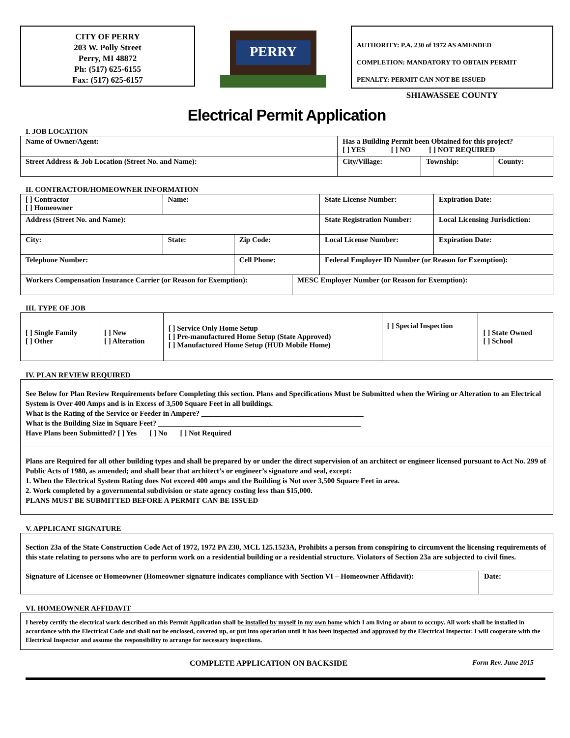CITY OF PERRY
203 W. Polly Street
Perry, MI 48872
Ph: (517) 625-6155
Fax: (517) 625-6157
PERRY
AUTHORITY: P.A. 230 of 1972 AS AMENDED
COMPLETION: MANDATORY TO OBTAIN PERMIT
PENALTY: PERMIT CAN NOT BE ISSUED
SHIAWASSEE COUNTY
Electrical Permit Application
I. JOB LOCATION
| Name of Owner/Agent: | Has a Building Permit been Obtained for this project? [ ] YES [ ] NO [ ] NOT REQUIRED | | |
| Street Address & Job Location (Street No. and Name): | City/Village: | Township: | County: |
II. CONTRACTOR/HOMEOWNER INFORMATION
| [ ] Contractor [ ] Homeowner | Name: | | | | State License Number: | Expiration Date: |
| Address (Street No. and Name): | | | | | State Registration Number: | Local Licensing Jurisdiction: |
| City: | State: | Zip Code: | | | Local License Number: | Expiration Date: |
| Telephone Number: | | Cell Phone: | | Federal Employer ID Number (or Reason for Exemption): | | |
| Workers Compensation Insurance Carrier (or Reason for Exemption): | | | MESC Employer Number (or Reason for Exemption): | | | |
III. TYPE OF JOB
| [ ] Single Family [ ] Other | [ ] New [ ] Alteration | [ ] Service Only Home Setup [ ] Pre-manufactured Home Setup (State Approved) [ ] Manufactured Home Setup (HUD Mobile Home) | [ ] Special Inspection | [ ] State Owned [ ] School |
IV. PLAN REVIEW REQUIRED
See Below for Plan Review Requirements before Completing this section. Plans and Specifications Must be Submitted when the Wiring or Alteration to an Electrical System is Over 400 Amps and is in Excess of 3,500 Square Feet in all buildings.
What is the Rating of the Service or Feeder in Ampere? ____________________________________________
What is the Building Size in Square Feet? _______________________________________________________
Have Plans been Submitted? [ ] Yes [ ] No [ ] Not Required
Plans are Required for all other building types and shall be prepared by or under the direct supervision of an architect or engineer licensed pursuant to Act No. 299 of Public Acts of 1980, as amended; and shall bear that architect’s or engineer’s signature and seal, except:
1. When the Electrical System Rating does Not exceed 400 amps and the Building is Not over 3,500 Square Feet in area.
2. Work completed by a governmental subdivision or state agency costing less than $15,000.
PLANS MUST BE SUBMITTED BEFORE A PERMIT CAN BE ISSUED
V. APPLICANT SIGNATURE
Section 23a of the State Construction Code Act of 1972, 1972 PA 230, MCL 125.1523A, Prohibits a person from conspiring to circumvent the licensing requirements of this state relating to persons who are to perform work on a residential building or a residential structure. Violators of Section 23a are subjected to civil fines.
| Signature of Licensee or Homeowner (Homeowner signature indicates compliance with Section VI – Homeowner Affidavit): | Date: |
VI. HOMEOWNER AFFIDAVIT
I hereby certify the electrical work described on this Permit Application shall be installed by myself in my own home which I am living or about to occupy. All work shall be installed in accordance with the Electrical Code and shall not be enclosed, covered up, or put into operation until it has been inspected and approved by the Electrical Inspector. I will cooperate with the Electrical Inspector and assume the responsibility to arrange for necessary inspections.
COMPLETE APPLICATION ON BACKSIDE Form Rev. June 2015